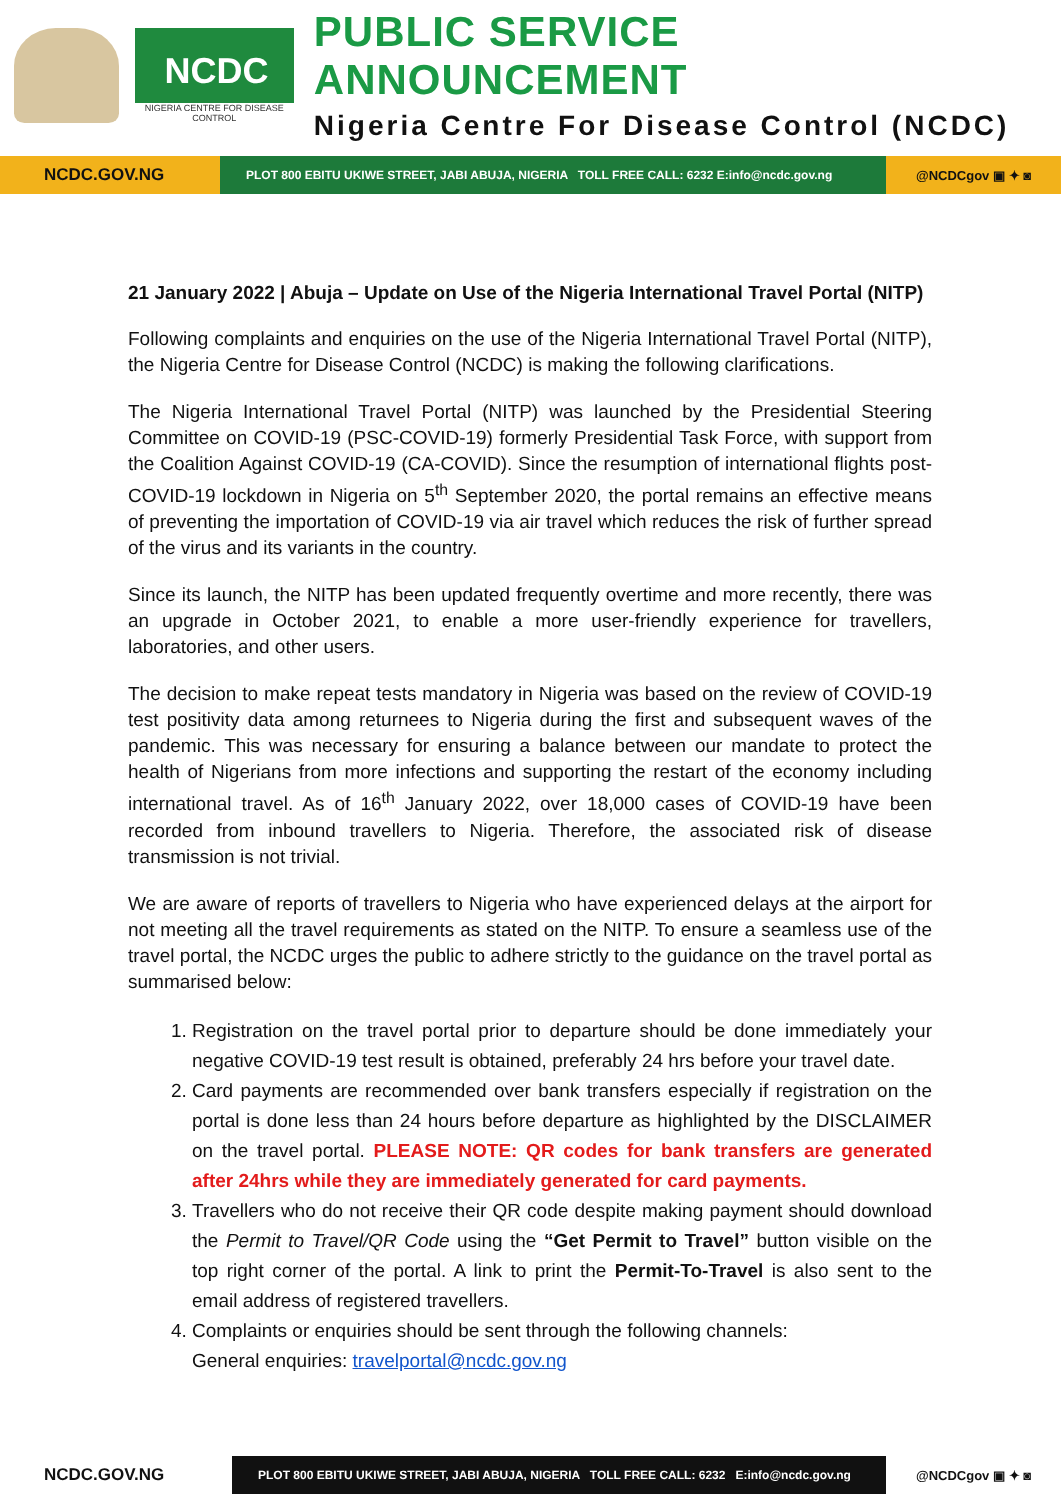NCDC
NIGERIA CENTRE FOR DISEASE CONTROL
PUBLIC SERVICE ANNOUNCEMENT
Nigeria Centre For Disease Control (NCDC)
NCDC.GOV.NG
PLOT 800 EBITU UKIWE STREET, JABI ABUJA, NIGERIA TOLL FREE CALL: 6232 E:info@ncdc.gov.ng
@NCDCgov ▣ ✦ ◙
21 January 2022 | Abuja – Update on Use of the Nigeria International Travel Portal (NITP)
Following complaints and enquiries on the use of the Nigeria International Travel Portal (NITP), the Nigeria Centre for Disease Control (NCDC) is making the following clarifications.
The Nigeria International Travel Portal (NITP) was launched by the Presidential Steering Committee on COVID-19 (PSC-COVID-19) formerly Presidential Task Force, with support from the Coalition Against COVID-19 (CA-COVID). Since the resumption of international flights post-COVID-19 lockdown in Nigeria on 5<sup>th</sup> September 2020, the portal remains an effective means of preventing the importation of COVID-19 via air travel which reduces the risk of further spread of the virus and its variants in the country.
Since its launch, the NITP has been updated frequently overtime and more recently, there was an upgrade in October 2021, to enable a more user-friendly experience for travellers, laboratories, and other users.
The decision to make repeat tests mandatory in Nigeria was based on the review of COVID-19 test positivity data among returnees to Nigeria during the first and subsequent waves of the pandemic. This was necessary for ensuring a balance between our mandate to protect the health of Nigerians from more infections and supporting the restart of the economy including international travel. As of 16<sup>th</sup> January 2022, over 18,000 cases of COVID-19 have been recorded from inbound travellers to Nigeria. Therefore, the associated risk of disease transmission is not trivial.
We are aware of reports of travellers to Nigeria who have experienced delays at the airport for not meeting all the travel requirements as stated on the NITP. To ensure a seamless use of the travel portal, the NCDC urges the public to adhere strictly to the guidance on the travel portal as summarised below:
1. Registration on the travel portal prior to departure should be done immediately your negative COVID-19 test result is obtained, preferably 24 hrs before your travel date.
2. Card payments are recommended over bank transfers especially if registration on the portal is done less than 24 hours before departure as highlighted by the DISCLAIMER on the travel portal. PLEASE NOTE: QR codes for bank transfers are generated after 24hrs while they are immediately generated for card payments.
3. Travellers who do not receive their QR code despite making payment should download the Permit to Travel/QR Code using the “Get Permit to Travel” button visible on the top right corner of the portal. A link to print the Permit-To-Travel is also sent to the email address of registered travellers.
4. Complaints or enquiries should be sent through the following channels:
General enquiries: travelportal@ncdc.gov.ng
NCDC.GOV.NG
PLOT 800 EBITU UKIWE STREET, JABI ABUJA, NIGERIA TOLL FREE CALL: 6232 E:info@ncdc.gov.ng
@NCDCgov ▣ ✦ ◙